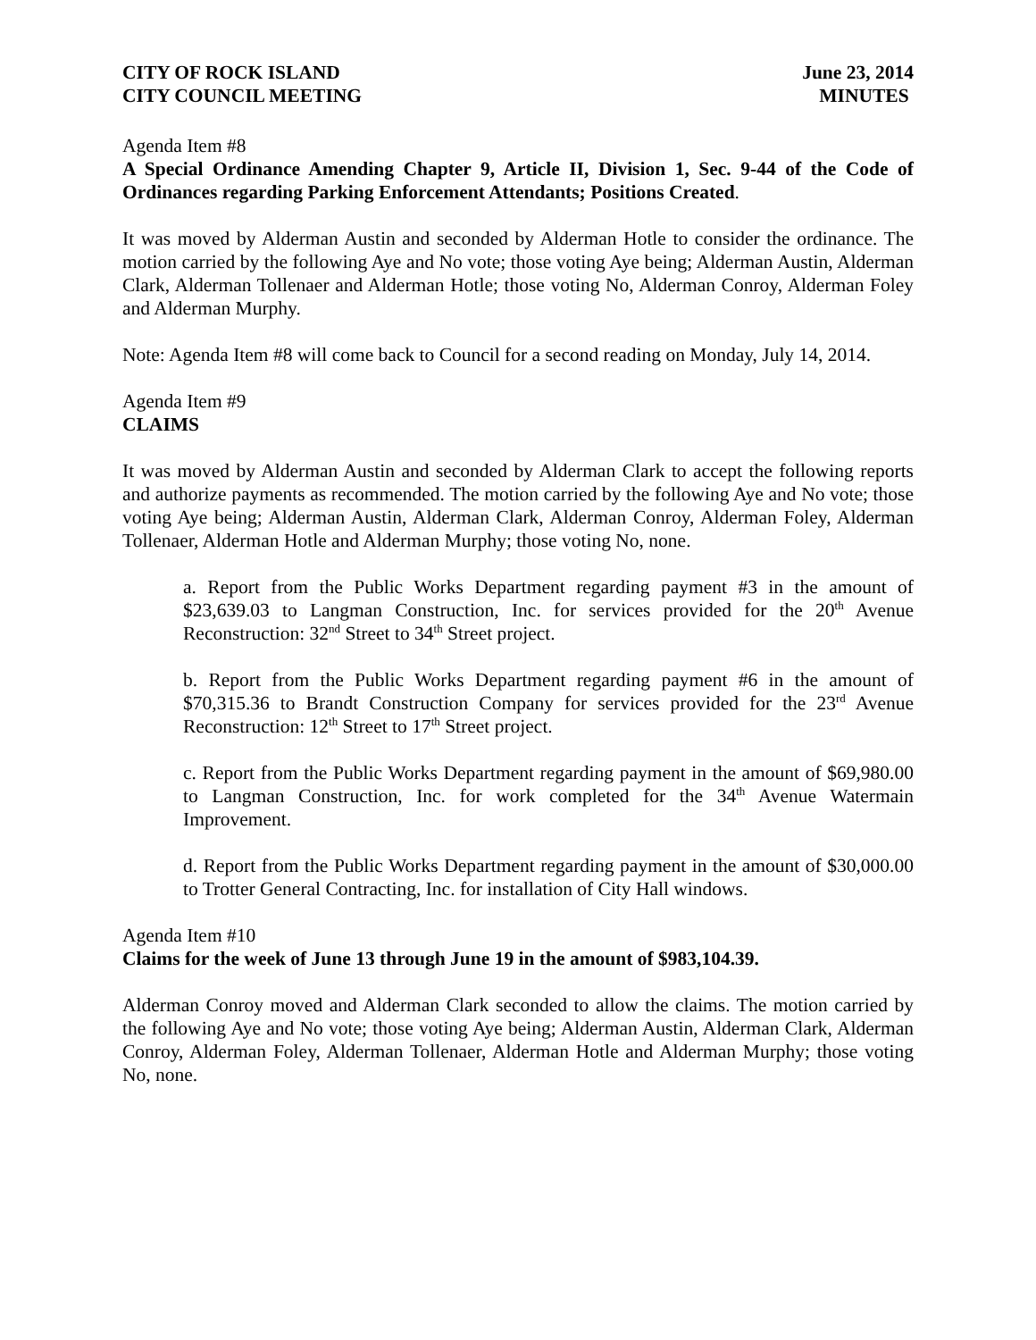CITY OF ROCK ISLAND
CITY COUNCIL MEETING
June 23, 2014
MINUTES
Agenda Item #8
A Special Ordinance Amending Chapter 9, Article II, Division 1, Sec. 9-44 of the Code of Ordinances regarding Parking Enforcement Attendants; Positions Created.
It was moved by Alderman Austin and seconded by Alderman Hotle to consider the ordinance. The motion carried by the following Aye and No vote; those voting Aye being; Alderman Austin, Alderman Clark, Alderman Tollenaer and Alderman Hotle; those voting No, Alderman Conroy, Alderman Foley and Alderman Murphy.
Note: Agenda Item #8 will come back to Council for a second reading on Monday, July 14, 2014.
Agenda Item #9
CLAIMS
It was moved by Alderman Austin and seconded by Alderman Clark to accept the following reports and authorize payments as recommended. The motion carried by the following Aye and No vote; those voting Aye being; Alderman Austin, Alderman Clark, Alderman Conroy, Alderman Foley, Alderman Tollenaer, Alderman Hotle and Alderman Murphy; those voting No, none.
a. Report from the Public Works Department regarding payment #3 in the amount of $23,639.03 to Langman Construction, Inc. for services provided for the 20<sup>th</sup> Avenue Reconstruction: 32<sup>nd</sup> Street to 34<sup>th</sup> Street project.
b. Report from the Public Works Department regarding payment #6 in the amount of $70,315.36 to Brandt Construction Company for services provided for the 23<sup>rd</sup> Avenue Reconstruction: 12<sup>th</sup> Street to 17<sup>th</sup> Street project.
c. Report from the Public Works Department regarding payment in the amount of $69,980.00 to Langman Construction, Inc. for work completed for the 34<sup>th</sup> Avenue Watermain Improvement.
d. Report from the Public Works Department regarding payment in the amount of $30,000.00 to Trotter General Contracting, Inc. for installation of City Hall windows.
Agenda Item #10
Claims for the week of June 13 through June 19 in the amount of $983,104.39.
Alderman Conroy moved and Alderman Clark seconded to allow the claims. The motion carried by the following Aye and No vote; those voting Aye being; Alderman Austin, Alderman Clark, Alderman Conroy, Alderman Foley, Alderman Tollenaer, Alderman Hotle and Alderman Murphy; those voting No, none.